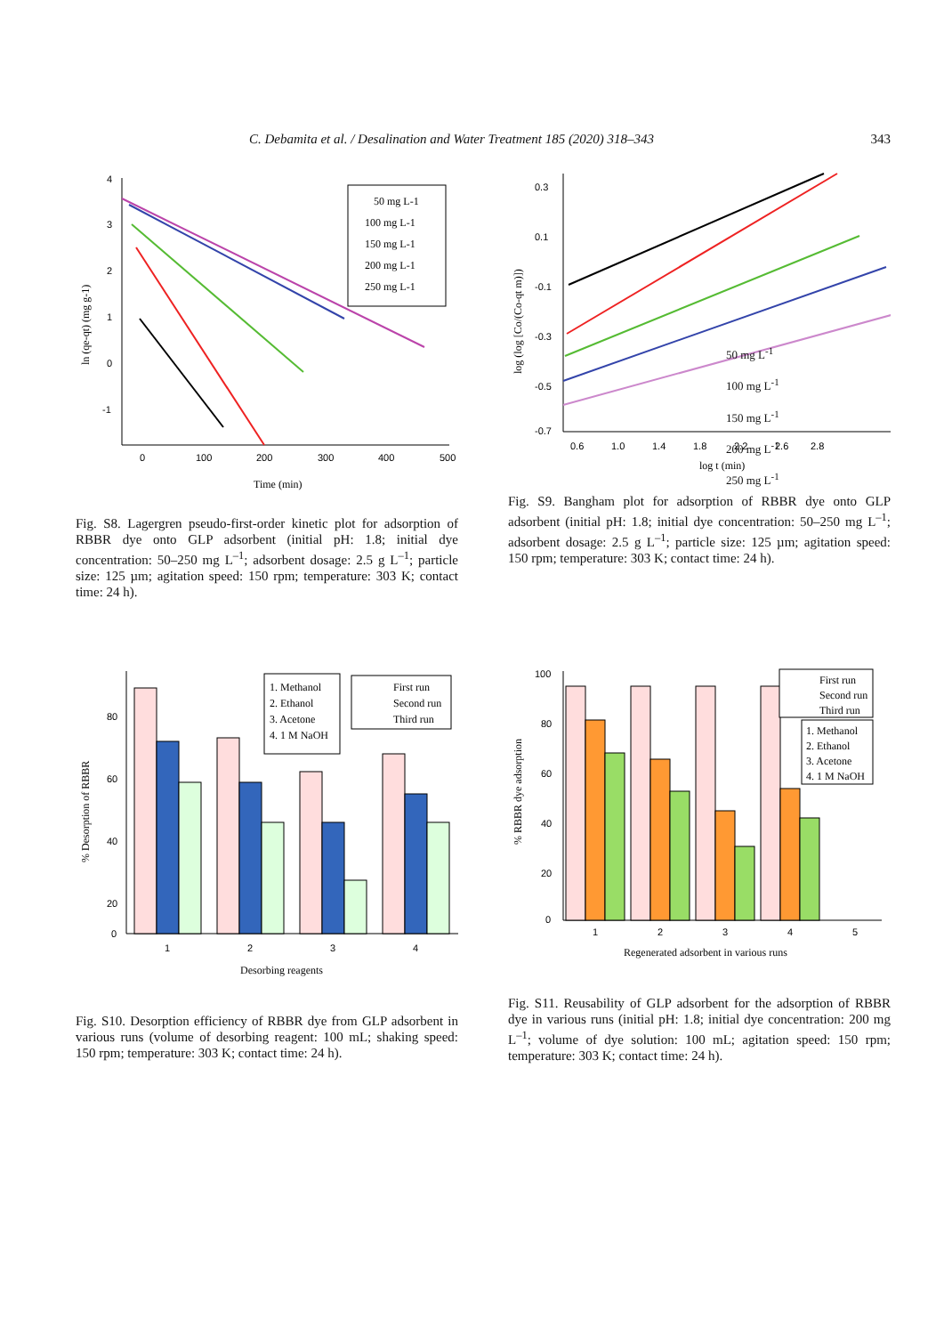C. Debamita et al. / Desalination and Water Treatment 185 (2020) 318–343 343
4
3
2
1
0
-1
0
100
200
300
400
500
Time (min)
ln (qe-qt) (mg g-1)
50 mg L-1
100 mg L-1
150 mg L-1
200 mg L-1
250 mg L-1
Fig. S8. Lagergren pseudo-first-order kinetic plot for adsorption of RBBR dye onto GLP adsorbent (initial pH: 1.8; initial dye concentration: 50–250 mg L<sup>–1</sup>; adsorbent dosage: 2.5 g L<sup>–1</sup>; particle size: 125 µm; agitation speed: 150 rpm; temperature: 303 K; contact time: 24 h).
0.3
0.1
-0.1
-0.3
-0.5
-0.7
0.6
1.0
1.4
1.8
2.2
2.6
2.8
log t (min)
log (log [Co/(Co-qt m)])
50 mg L<sup>-1</sup>
100 mg L<sup>-1</sup>
150 mg L<sup>-1</sup>
200 mg L<sup>-1</sup>
250 mg L<sup>-1</sup>
Fig. S9. Bangham plot for adsorption of RBBR dye onto GLP adsorbent (initial pH: 1.8; initial dye concentration: 50–250 mg L<sup>–1</sup>; adsorbent dosage: 2.5 g L<sup>–1</sup>; particle size: 125 µm; agitation speed: 150 rpm; temperature: 303 K; contact time: 24 h).
80
60
40
20
0
1
2
3
4
Desorbing reagents
% Desorption of RBBR
1. Methanol
2. Ethanol
3. Acetone
4. 1 M NaOH
First run
Second run
Third run
Fig. S10. Desorption efficiency of RBBR dye from GLP adsorbent in various runs (volume of desorbing reagent: 100 mL; shaking speed: 150 rpm; temperature: 303 K; contact time: 24 h).
100
80
60
40
20
0
1
2
3
4
5
Regenerated adsorbent in various runs
% RBBR dye adsorption
First run
Second run
Third run
1. Methanol
2. Ethanol
3. Acetone
4. 1 M NaOH
Fig. S11. Reusability of GLP adsorbent for the adsorption of RBBR dye in various runs (initial pH: 1.8; initial dye concentration: 200 mg L<sup>–1</sup>; volume of dye solution: 100 mL; agitation speed: 150 rpm; temperature: 303 K; contact time: 24 h).